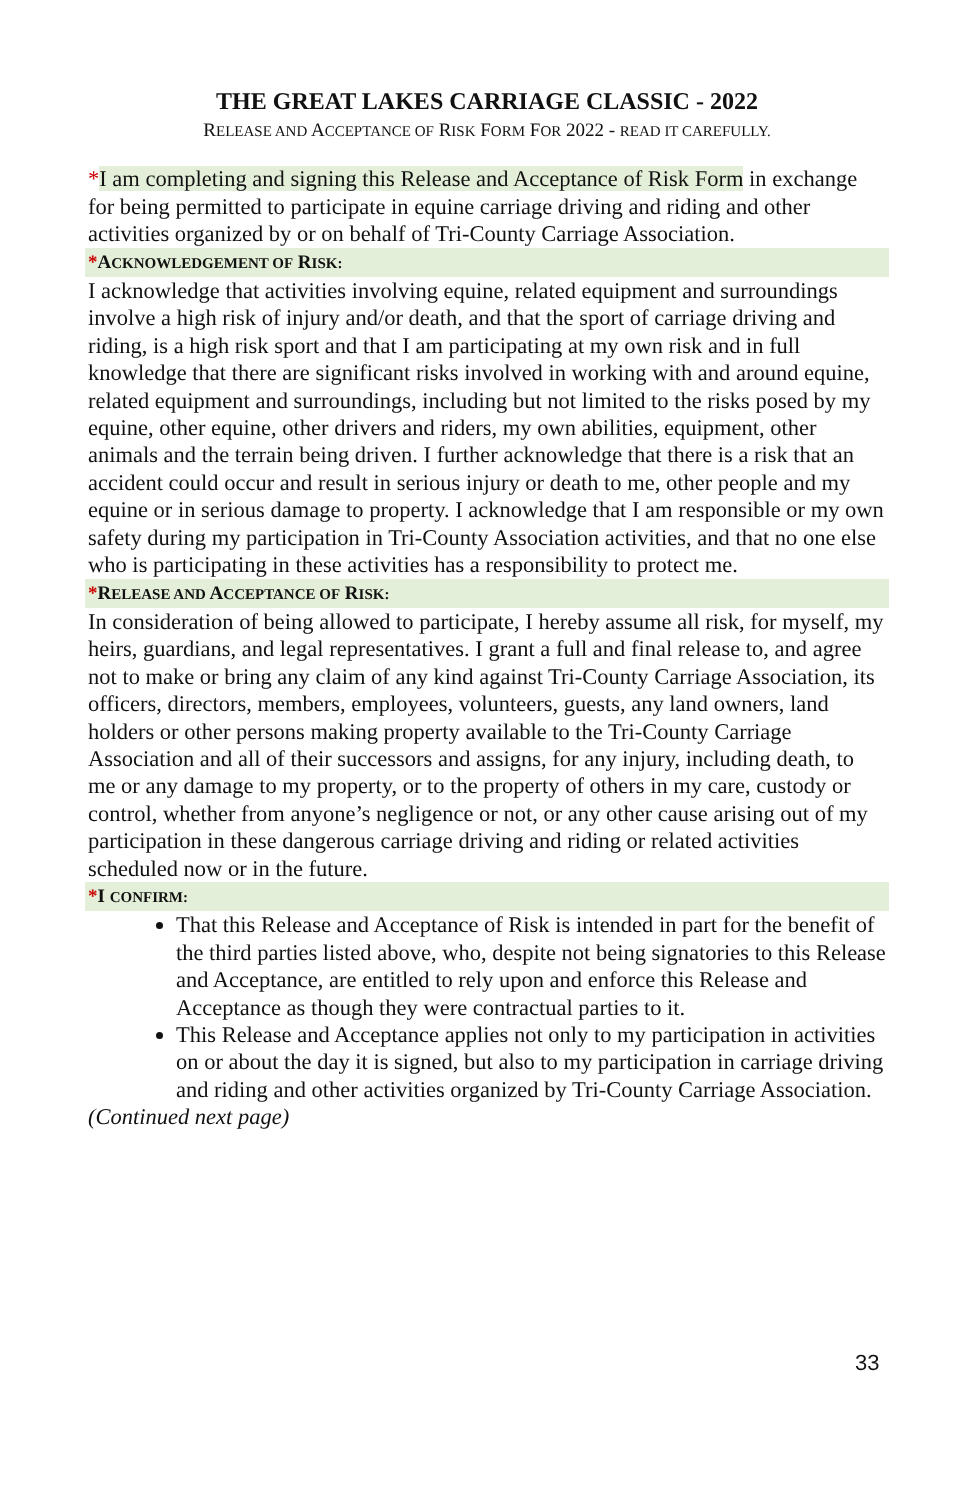THE GREAT LAKES CARRIAGE CLASSIC - 2022
RELEASE AND ACCEPTANCE OF RISK FORM FOR 2022 - READ IT CAREFULLY.
*I am completing and signing this Release and Acceptance of Risk Form in exchange for being permitted to participate in equine carriage driving and riding and other activities organized by or on behalf of Tri-County Carriage Association.
*ACKNOWLEDGEMENT OF RISK:
I acknowledge that activities involving equine, related equipment and surroundings involve a high risk of injury and/or death, and that the sport of carriage driving and riding, is a high risk sport and that I am participating at my own risk and in full knowledge that there are significant risks involved in working with and around equine, related equipment and surroundings, including but not limited to the risks posed by my equine, other equine, other drivers and riders, my own abilities, equipment, other animals and the terrain being driven. I further acknowledge that there is a risk that an accident could occur and result in serious injury or death to me, other people and my equine or in serious damage to property. I acknowledge that I am responsible or my own safety during my participation in Tri-County Association activities, and that no one else who is participating in these activities has a responsibility to protect me.
*RELEASE AND ACCEPTANCE OF RISK:
In consideration of being allowed to participate, I hereby assume all risk, for myself, my heirs, guardians, and legal representatives. I grant a full and final release to, and agree not to make or bring any claim of any kind against Tri-County Carriage Association, its officers, directors, members, employees, volunteers, guests, any land owners, land holders or other persons making property available to the Tri-County Carriage Association and all of their successors and assigns, for any injury, including death, to me or any damage to my property, or to the property of others in my care, custody or control, whether from anyone’s negligence or not, or any other cause arising out of my participation in these dangerous carriage driving and riding or related activities scheduled now or in the future.
*I CONFIRM:
That this Release and Acceptance of Risk is intended in part for the benefit of the third parties listed above, who, despite not being signatories to this Release and Acceptance, are entitled to rely upon and enforce this Release and Acceptance as though they were contractual parties to it.
This Release and Acceptance applies not only to my participation in activities on or about the day it is signed, but also to my participation in carriage driving and riding and other activities organized by Tri-County Carriage Association.
(Continued next page)
33